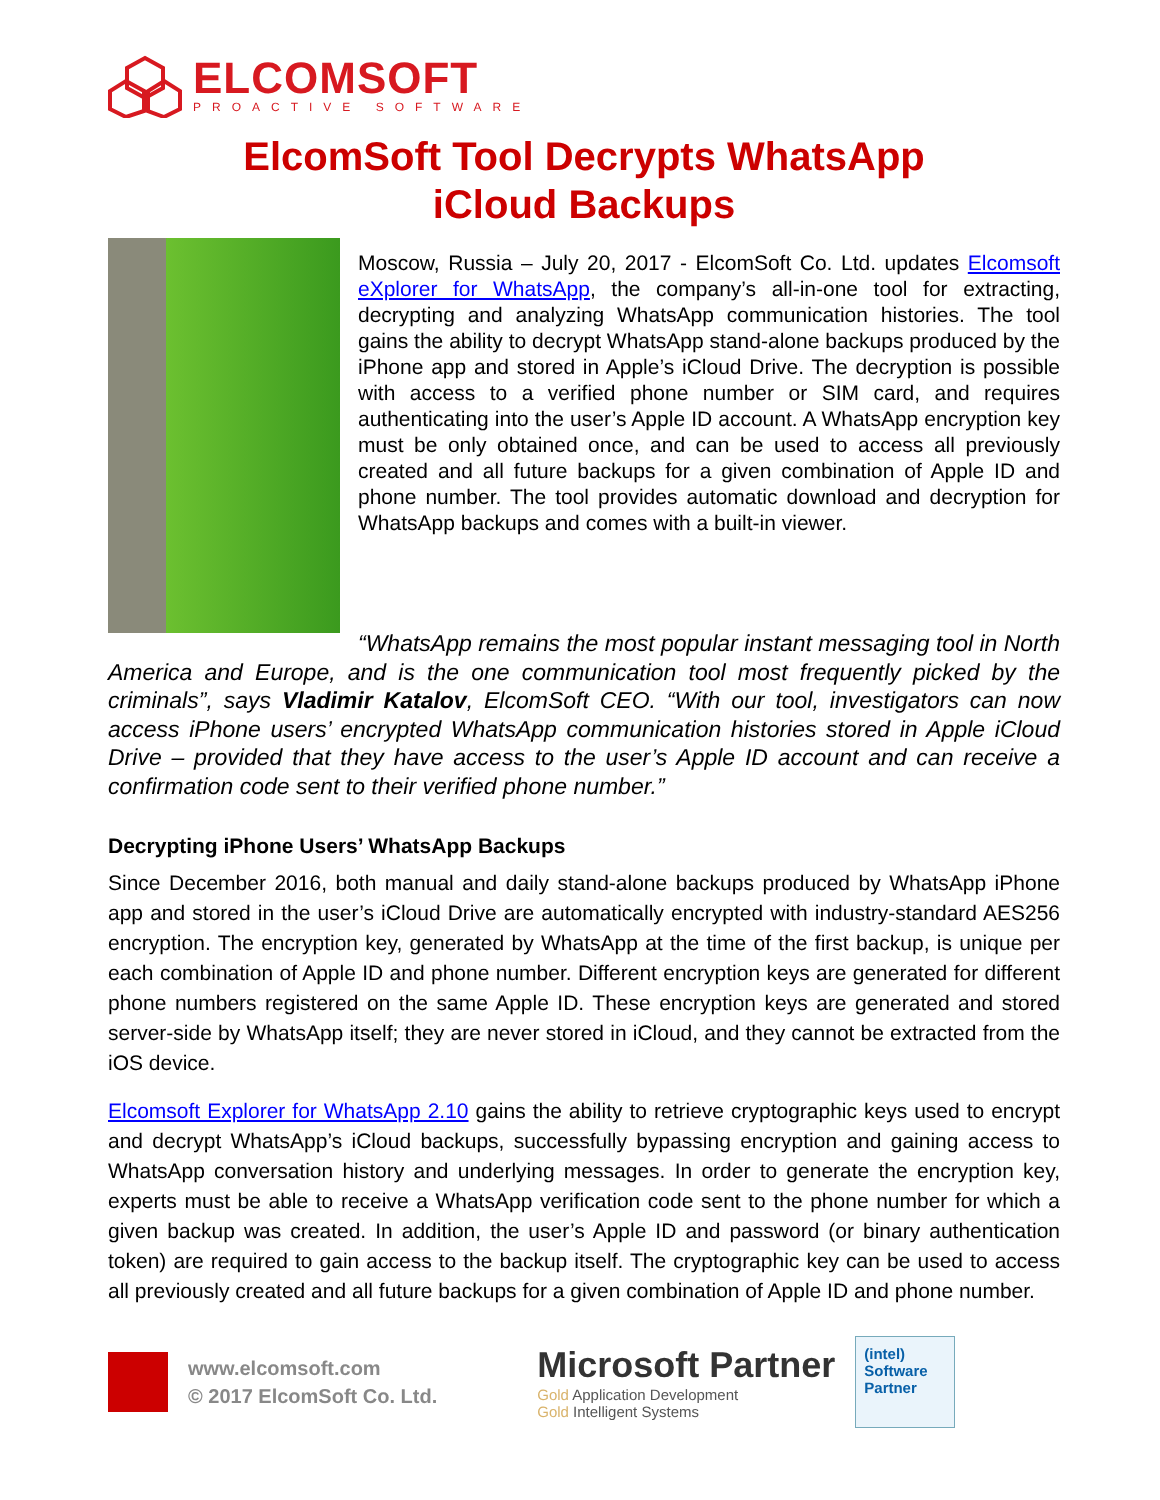ELCOMSOFT
PROACTIVE SOFTWARE
ElcomSoft Tool Decrypts WhatsApp
iCloud Backups
Moscow, Russia – July 20, 2017 - ElcomSoft Co. Ltd. updates Elcomsoft eXplorer for WhatsApp, the company’s all-in-one tool for extracting, decrypting and analyzing WhatsApp communication histories. The tool gains the ability to decrypt WhatsApp stand-alone backups produced by the iPhone app and stored in Apple’s iCloud Drive. The decryption is possible with access to a verified phone number or SIM card, and requires authenticating into the user’s Apple ID account. A WhatsApp encryption key must be only obtained once, and can be used to access all previously created and all future backups for a given combination of Apple ID and phone number. The tool provides automatic download and decryption for WhatsApp backups and comes with a built-in viewer.
“WhatsApp remains the most popular instant messaging tool in North America and Europe, and is the one communication tool most frequently picked by the criminals”, says Vladimir Katalov, ElcomSoft CEO. “With our tool, investigators can now access iPhone users’ encrypted WhatsApp communication histories stored in Apple iCloud Drive – provided that they have access to the user’s Apple ID account and can receive a confirmation code sent to their verified phone number.”
Decrypting iPhone Users’ WhatsApp Backups
Since December 2016, both manual and daily stand-alone backups produced by WhatsApp iPhone app and stored in the user’s iCloud Drive are automatically encrypted with industry-standard AES256 encryption. The encryption key, generated by WhatsApp at the time of the first backup, is unique per each combination of Apple ID and phone number. Different encryption keys are generated for different phone numbers registered on the same Apple ID. These encryption keys are generated and stored server-side by WhatsApp itself; they are never stored in iCloud, and they cannot be extracted from the iOS device.
Elcomsoft Explorer for WhatsApp 2.10 gains the ability to retrieve cryptographic keys used to encrypt and decrypt WhatsApp’s iCloud backups, successfully bypassing encryption and gaining access to WhatsApp conversation history and underlying messages. In order to generate the encryption key, experts must be able to receive a WhatsApp verification code sent to the phone number for which a given backup was created. In addition, the user’s Apple ID and password (or binary authentication token) are required to gain access to the backup itself. The cryptographic key can be used to access all previously created and all future backups for a given combination of Apple ID and phone number.
www.elcomsoft.com
© 2017 ElcomSoft Co. Ltd.
Microsoft Partner
Gold Application Development
Gold Intelligent Systems
(intel)
Software
Partner